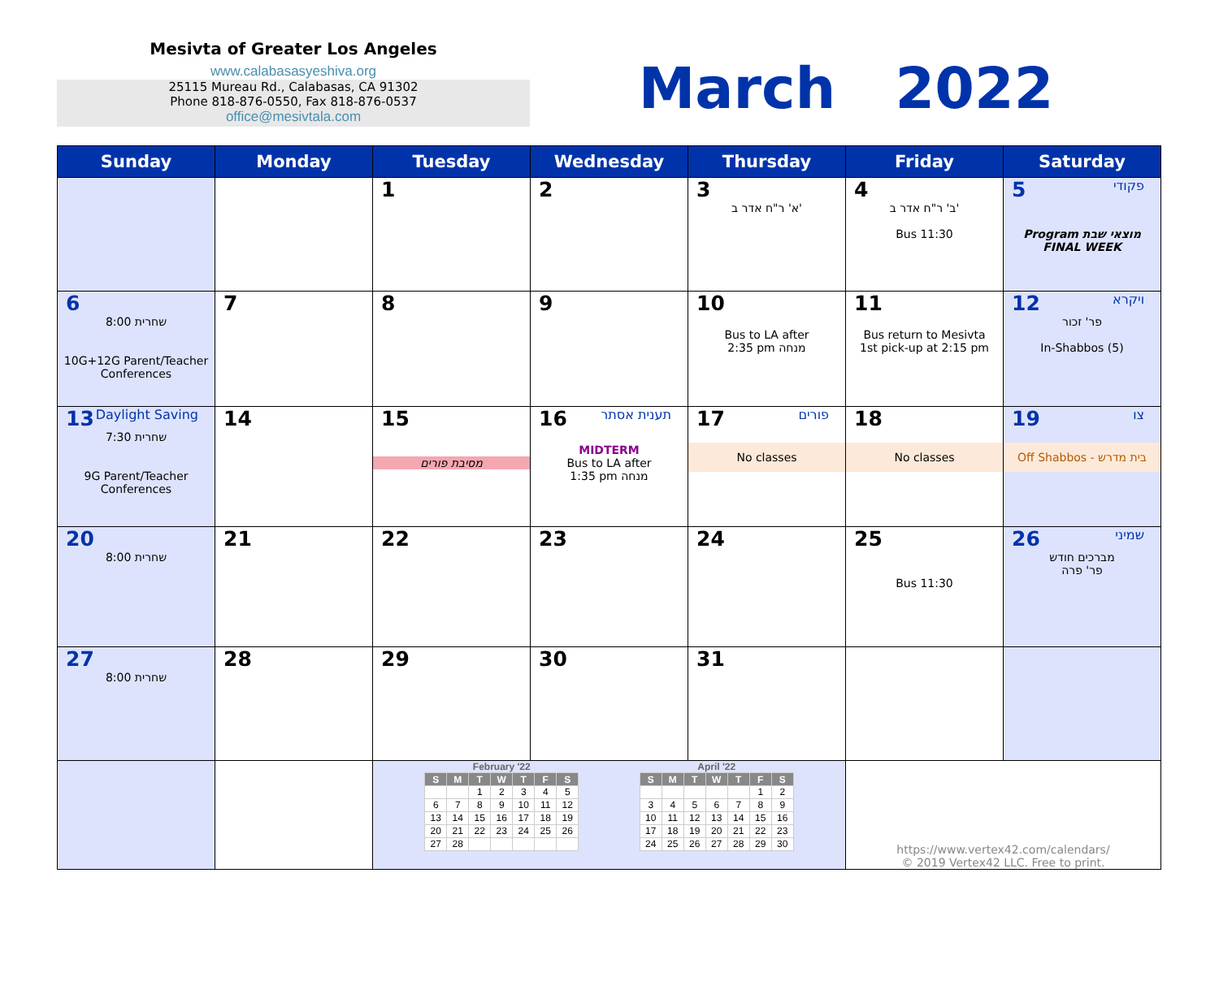Mesivta of Greater Los Angeles
www.calabasasyeshiva.org
25115 Mureau Rd., Calabasas, CA 91302
Phone 818-876-0550, Fax 818-876-0537
office@mesivtala.com
March 2022
| Sunday | Monday | Tuesday | Wednesday | Thursday | Friday | Saturday |
| --- | --- | --- | --- | --- | --- | --- |
| | | 1 | 2 | 3 א' ר"ח אדר ב' | 4 ב' ר"ח אדר ב' Bus 11:30 | 5 פקודי Program מוצאי שבת FINAL WEEK |
| 6 שחרית 8:00 10G+12G Parent/Teacher Conferences | 7 | 8 | 9 | 10 Bus to LA after 2:35 pm מנחה | 11 Bus return to Mesivta 1st pick-up at 2:15 pm | 12 ויקרא פר' זכור In-Shabbos (5) |
| 13 Daylight Saving שחרית 7:30 9G Parent/Teacher Conferences | 14 | 15 מסיבת פורים | 16 תענית אסתר MIDTERM Bus to LA after 1:35 pm מנחה | 17 פורים No classes | 18 No classes | 19 צו Off Shabbos - בית מדרש |
| 20 שחרית 8:00 | 21 | 22 | 23 | 24 | 25 Bus 11:30 | 26 שמיני מברכים חודש פר' פרה |
| 27 שחרית 8:00 | 28 | 29 | 30 | 31 | | |
| | | February '22 / S / M / T / W / T / F / S / / --- / --- / --- / --- / --- / --- / --- / / / / 1 / 2 / 3 / 4 / 5 / / 6 / 7 / 8 / 9 / 10 / 11 / 12 / / 13 / 14 / 15 / 16 / 17 / 18 / 19 / / 20 / 21 / 22 / 23 / 24 / 25 / 26 / / 27 / 28 / / / / / / April '22 / S / M / T / W / T / F / S / / --- / --- / --- / --- / --- / --- / --- / / / / / / / 1 / 2 / / 3 / 4 / 5 / 6 / 7 / 8 / 9 / / 10 / 11 / 12 / 13 / 14 / 15 / 16 / / 17 / 18 / 19 / 20 / 21 / 22 / 23 / / 24 / 25 / 26 / 27 / 28 / 29 / 30 / | | | https://www.vertex42.com/calendars/ © 2019 Vertex42 LLC. Free to print. | |